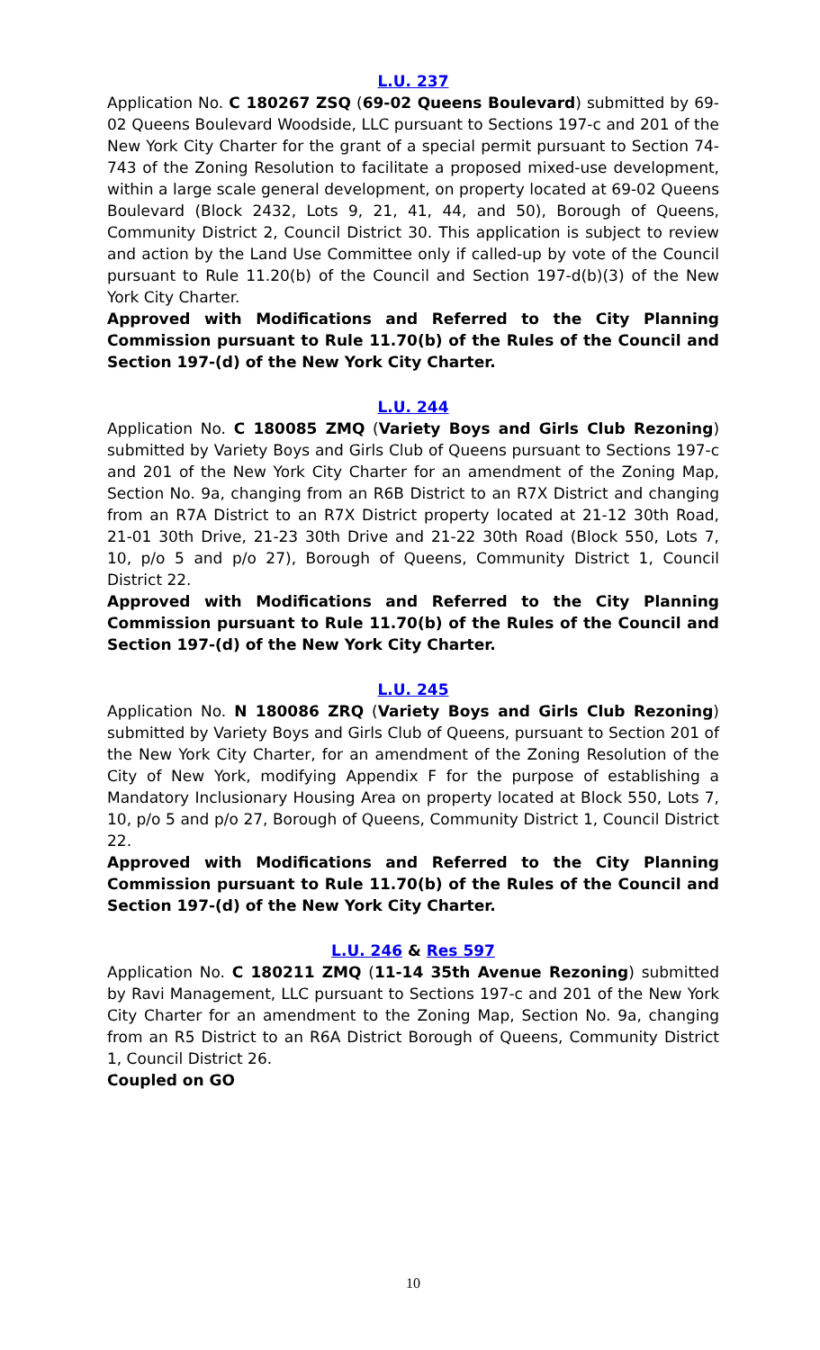L.U. 237
Application No. C 180267 ZSQ (69-02 Queens Boulevard) submitted by 69-02 Queens Boulevard Woodside, LLC pursuant to Sections 197-c and 201 of the New York City Charter for the grant of a special permit pursuant to Section 74-743 of the Zoning Resolution to facilitate a proposed mixed-use development, within a large scale general development, on property located at 69-02 Queens Boulevard (Block 2432, Lots 9, 21, 41, 44, and 50), Borough of Queens, Community District 2, Council District 30. This application is subject to review and action by the Land Use Committee only if called-up by vote of the Council pursuant to Rule 11.20(b) of the Council and Section 197-d(b)(3) of the New York City Charter.
Approved with Modifications and Referred to the City Planning Commission pursuant to Rule 11.70(b) of the Rules of the Council and Section 197-(d) of the New York City Charter.
L.U. 244
Application No. C 180085 ZMQ (Variety Boys and Girls Club Rezoning) submitted by Variety Boys and Girls Club of Queens pursuant to Sections 197-c and 201 of the New York City Charter for an amendment of the Zoning Map, Section No. 9a, changing from an R6B District to an R7X District and changing from an R7A District to an R7X District property located at 21-12 30th Road, 21-01 30th Drive, 21-23 30th Drive and 21-22 30th Road (Block 550, Lots 7, 10, p/o 5 and p/o 27), Borough of Queens, Community District 1, Council District 22.
Approved with Modifications and Referred to the City Planning Commission pursuant to Rule 11.70(b) of the Rules of the Council and Section 197-(d) of the New York City Charter.
L.U. 245
Application No. N 180086 ZRQ (Variety Boys and Girls Club Rezoning) submitted by Variety Boys and Girls Club of Queens, pursuant to Section 201 of the New York City Charter, for an amendment of the Zoning Resolution of the City of New York, modifying Appendix F for the purpose of establishing a Mandatory Inclusionary Housing Area on property located at Block 550, Lots 7, 10, p/o 5 and p/o 27, Borough of Queens, Community District 1, Council District 22.
Approved with Modifications and Referred to the City Planning Commission pursuant to Rule 11.70(b) of the Rules of the Council and Section 197-(d) of the New York City Charter.
L.U. 246 & Res 597
Application No. C 180211 ZMQ (11-14 35th Avenue Rezoning) submitted by Ravi Management, LLC pursuant to Sections 197-c and 201 of the New York City Charter for an amendment to the Zoning Map, Section No. 9a, changing from an R5 District to an R6A District Borough of Queens, Community District 1, Council District 26.
Coupled on GO
10